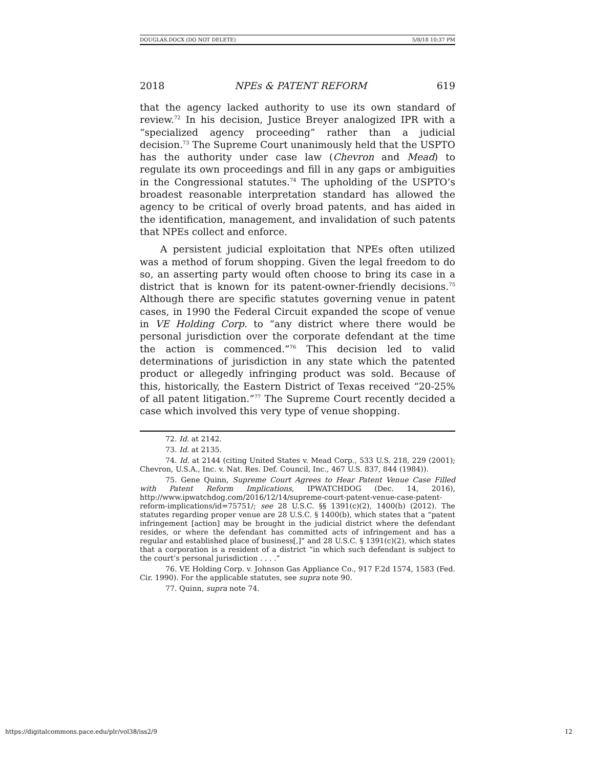DOUGLAS.DOCX (DO NOT DELETE) 5/8/18 10:37 PM
2018 NPEs & PATENT REFORM 619
that the agency lacked authority to use its own standard of review.<sup>72</sup> In his decision, Justice Breyer analogized IPR with a “specialized agency proceeding” rather than a judicial decision.<sup>73</sup> The Supreme Court unanimously held that the USPTO has the authority under case law (Chevron and Mead) to regulate its own proceedings and fill in any gaps or ambiguities in the Congressional statutes.<sup>74</sup> The upholding of the USPTO’s broadest reasonable interpretation standard has allowed the agency to be critical of overly broad patents, and has aided in the identification, management, and invalidation of such patents that NPEs collect and enforce.
A persistent judicial exploitation that NPEs often utilized was a method of forum shopping. Given the legal freedom to do so, an asserting party would often choose to bring its case in a district that is known for its patent-owner-friendly decisions.<sup>75</sup> Although there are specific statutes governing venue in patent cases, in 1990 the Federal Circuit expanded the scope of venue in VE Holding Corp. to “any district where there would be personal jurisdiction over the corporate defendant at the time the action is commenced.”<sup>76</sup> This decision led to valid determinations of jurisdiction in any state which the patented product or allegedly infringing product was sold. Because of this, historically, the Eastern District of Texas received “20-25% of all patent litigation.”<sup>77</sup> The Supreme Court recently decided a case which involved this very type of venue shopping.
72. Id. at 2142.
73. Id. at 2135.
74. Id. at 2144 (citing United States v. Mead Corp., 533 U.S. 218, 229 (2001); Chevron, U.S.A., Inc. v. Nat. Res. Def. Council, Inc., 467 U.S. 837, 844 (1984)).
75. Gene Quinn, Supreme Court Agrees to Hear Patent Venue Case Filled with Patent Reform Implications, IPWATCHDOG (Dec. 14, 2016), http://www.ipwatchdog.com/2016/12/14/supreme-court-patent-venue-case-patent-reform-implications/id=75751/; see 28 U.S.C. §§ 1391(c)(2), 1400(b) (2012). The statutes regarding proper venue are 28 U.S.C. § 1400(b), which states that a “patent infringement [action] may be brought in the judicial district where the defendant resides, or where the defendant has committed acts of infringement and has a regular and established place of business[,]” and 28 U.S.C. § 1391(c)(2), which states that a corporation is a resident of a district “in which such defendant is subject to the court’s personal jurisdiction . . . .”
76. VE Holding Corp. v. Johnson Gas Appliance Co., 917 F.2d 1574, 1583 (Fed. Cir. 1990). For the applicable statutes, see supra note 90.
77. Quinn, supra note 74.
https://digitalcommons.pace.edu/plr/vol38/iss2/9 12